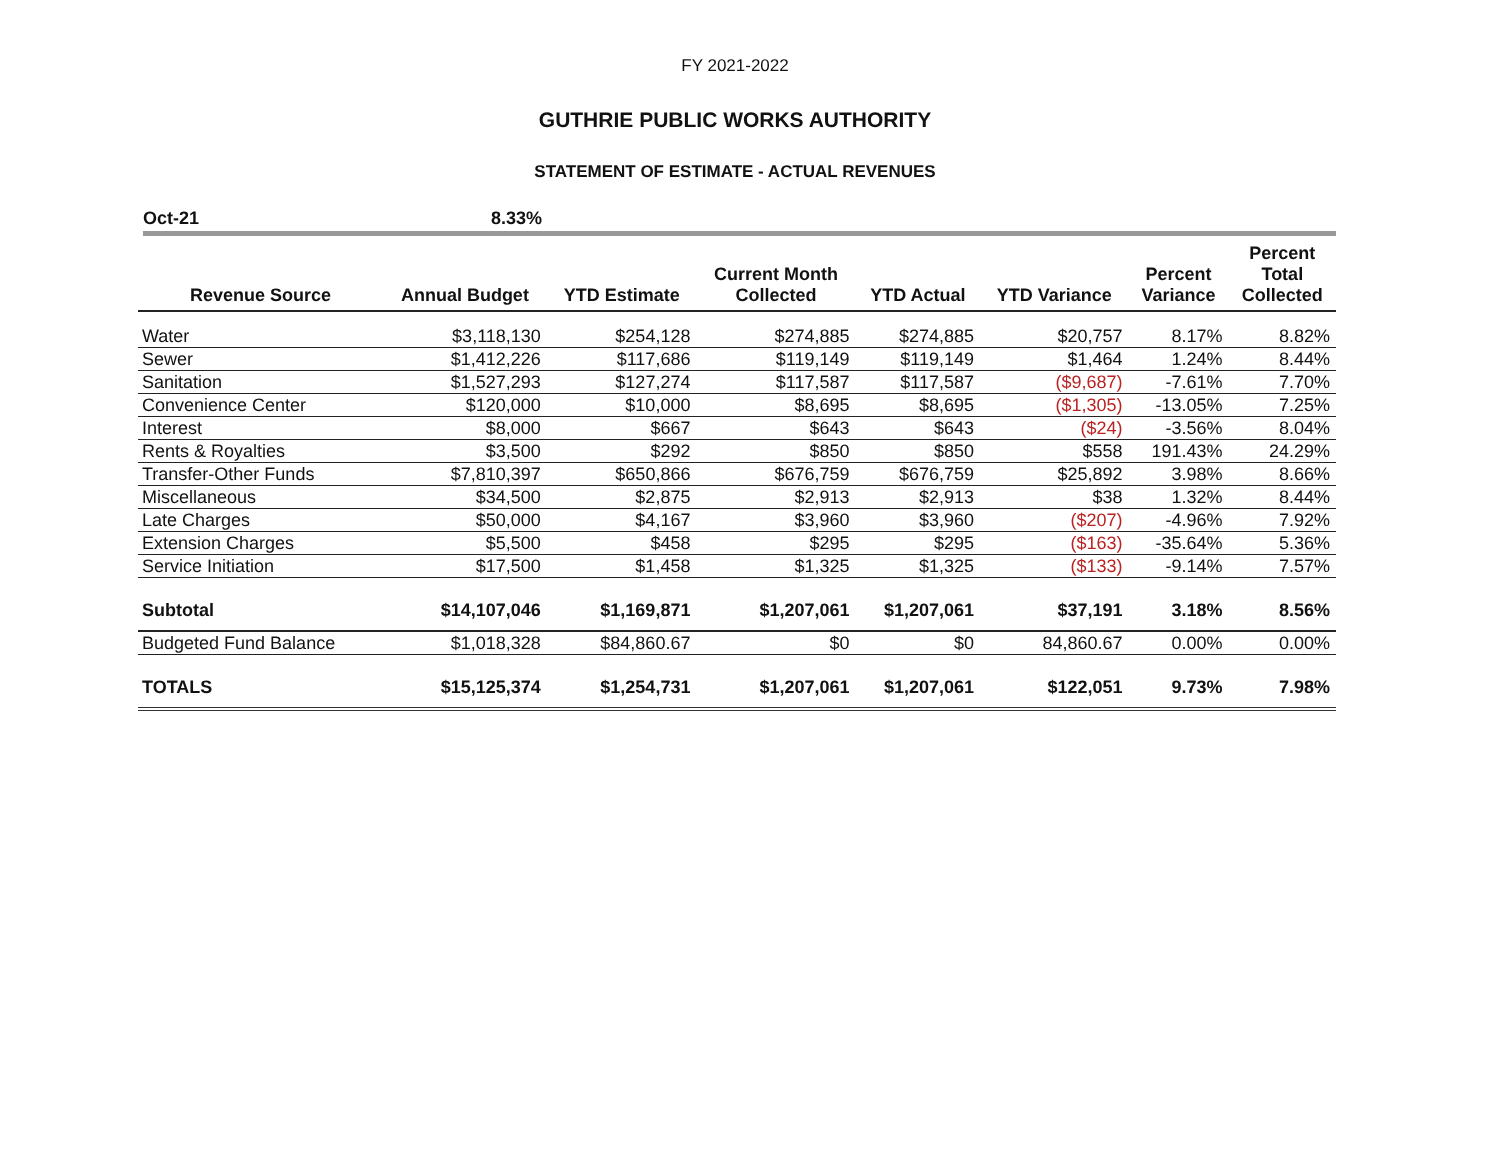FY 2021-2022
GUTHRIE PUBLIC WORKS AUTHORITY
STATEMENT OF ESTIMATE - ACTUAL REVENUES
Oct-21 8.33%
| Revenue Source | Annual Budget | YTD Estimate | Current Month Collected | YTD Actual | YTD Variance | Percent Variance | Percent Total Collected |
| --- | --- | --- | --- | --- | --- | --- | --- |
| Water | $3,118,130 | $254,128 | $274,885 | $274,885 | $20,757 | 8.17% | 8.82% |
| Sewer | $1,412,226 | $117,686 | $119,149 | $119,149 | $1,464 | 1.24% | 8.44% |
| Sanitation | $1,527,293 | $127,274 | $117,587 | $117,587 | ($9,687) | -7.61% | 7.70% |
| Convenience Center | $120,000 | $10,000 | $8,695 | $8,695 | ($1,305) | -13.05% | 7.25% |
| Interest | $8,000 | $667 | $643 | $643 | ($24) | -3.56% | 8.04% |
| Rents & Royalties | $3,500 | $292 | $850 | $850 | $558 | 191.43% | 24.29% |
| Transfer-Other Funds | $7,810,397 | $650,866 | $676,759 | $676,759 | $25,892 | 3.98% | 8.66% |
| Miscellaneous | $34,500 | $2,875 | $2,913 | $2,913 | $38 | 1.32% | 8.44% |
| Late Charges | $50,000 | $4,167 | $3,960 | $3,960 | ($207) | -4.96% | 7.92% |
| Extension Charges | $5,500 | $458 | $295 | $295 | ($163) | -35.64% | 5.36% |
| Service Initiation | $17,500 | $1,458 | $1,325 | $1,325 | ($133) | -9.14% | 7.57% |
| Subtotal | $14,107,046 | $1,169,871 | $1,207,061 | $1,207,061 | $37,191 | 3.18% | 8.56% |
| Budgeted Fund Balance | $1,018,328 | $84,860.67 | $0 | $0 | 84,860.67 | 0.00% | 0.00% |
| TOTALS | $15,125,374 | $1,254,731 | $1,207,061 | $1,207,061 | $122,051 | 9.73% | 7.98% |